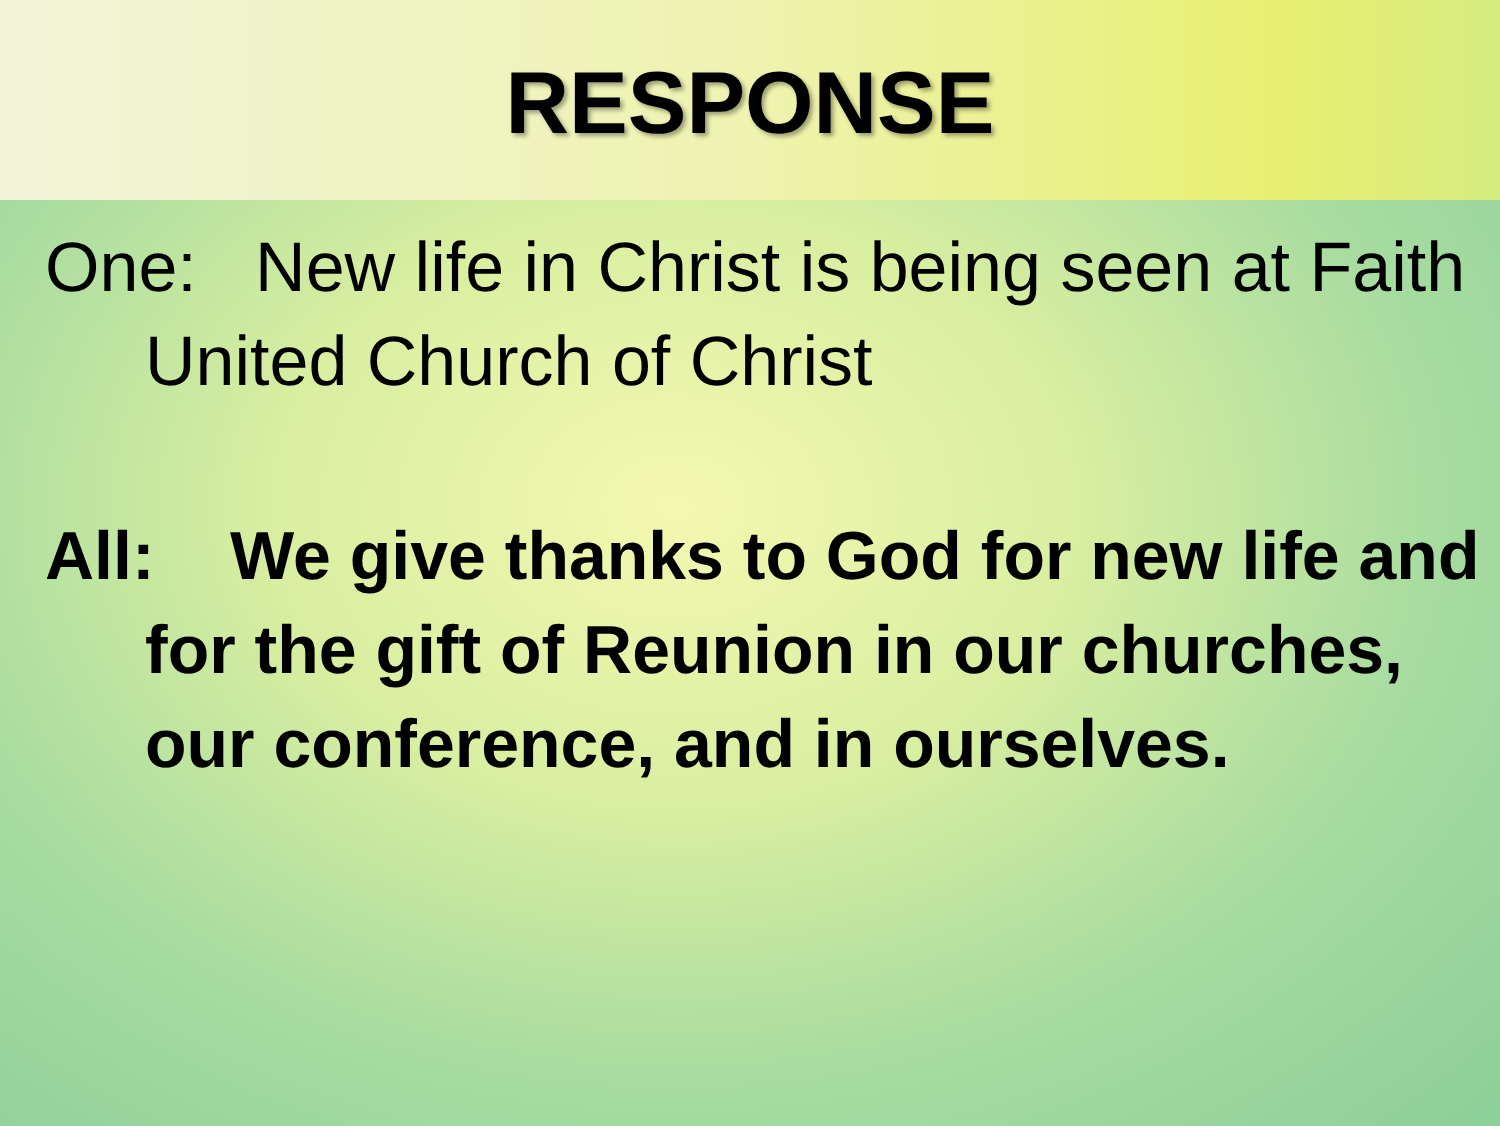RESPONSE
One: New life in Christ is being seen at Faith United Church of Christ
All: We give thanks to God for new life and for the gift of Reunion in our churches, our conference, and in ourselves.